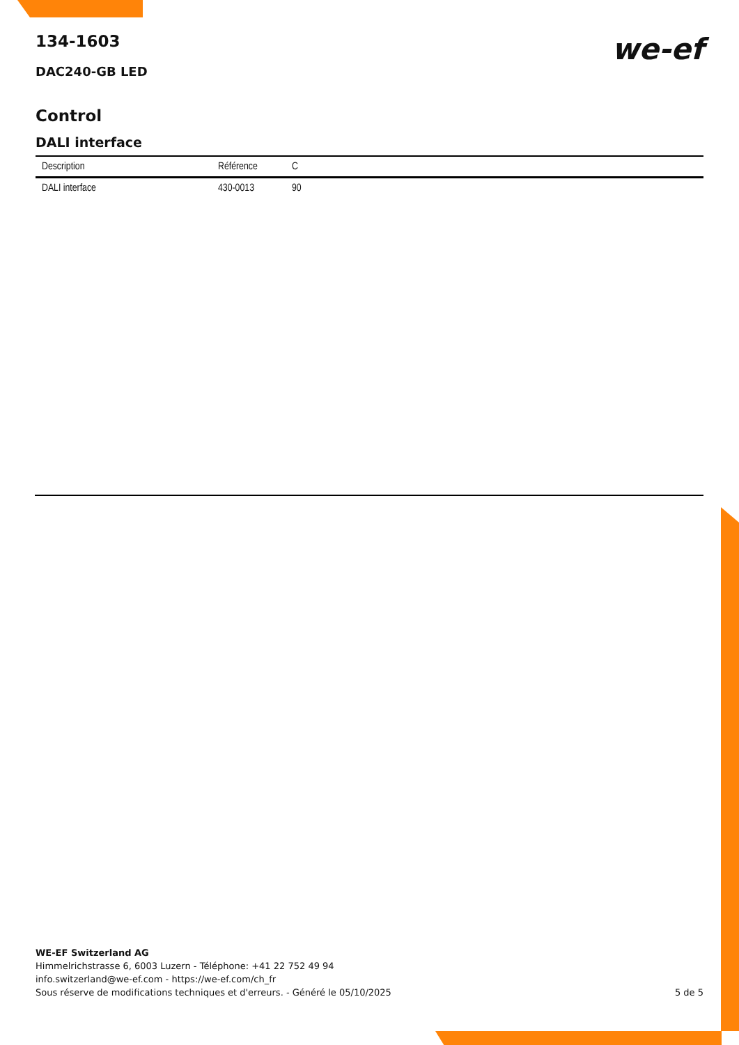we-ef
134-1603
DAC240-GB LED
Control
DALI interface
| Description | Référence | C |
| --- | --- | --- |
| DALI interface | 430-0013 | 90 |
WE-EF Switzerland AG
Himmelrichstrasse 6, 6003 Luzern - Téléphone: +41 22 752 49 94
info.switzerland@we-ef.com - https://we-ef.com/ch_fr
Sous réserve de modifications techniques et d'erreurs. - Généré le 05/10/2025
5 de 5